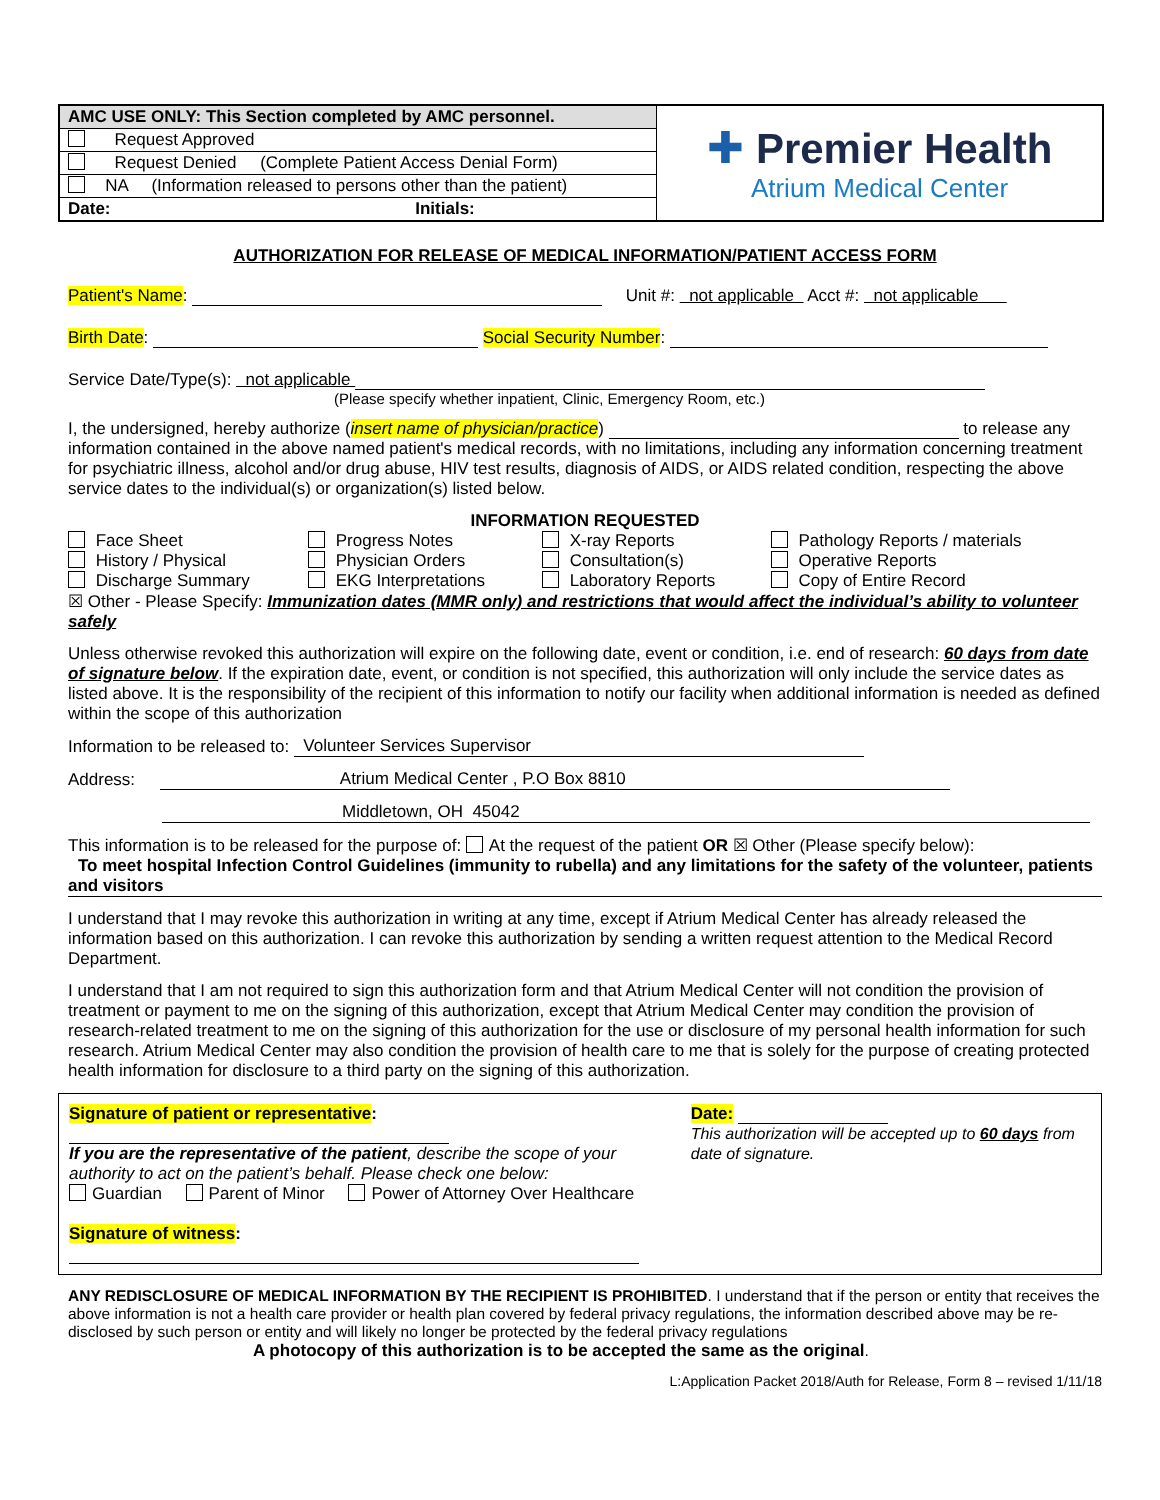| AMC USE ONLY: This Section completed by AMC personnel. | ✚ Premier Health Atrium Medical Center |
| Request Approved | |
| Request Denied (Complete Patient Access Denial Form) | |
| NA (Information released to persons other than the patient) | |
| Date: Initials: | |
AUTHORIZATION FOR RELEASE OF MEDICAL INFORMATION/PATIENT ACCESS FORM
Patient's Name: Unit #: not applicable Acct #: not applicable
Birth Date: Social Security Number:
Service Date/Type(s): not applicable
(Please specify whether inpatient, Clinic, Emergency Room, etc.)
I, the undersigned, hereby authorize (insert name of physician/practice) to release any information contained in the above named patient's medical records, with no limitations, including any information concerning treatment for psychiatric illness, alcohol and/or drug abuse, HIV test results, diagnosis of AIDS, or AIDS related condition, respecting the above service dates to the individual(s) or organization(s) listed below.
INFORMATION REQUESTED
| Face Sheet | Progress Notes | X-ray Reports | Pathology Reports / materials |
| History / Physical | Physician Orders | Consultation(s) | Operative Reports |
| Discharge Summary | EKG Interpretations | Laboratory Reports | Copy of Entire Record |
☒ Other - Please Specify: Immunization dates (MMR only) and restrictions that would affect the individual’s ability to volunteer safely
Unless otherwise revoked this authorization will expire on the following date, event or condition, i.e. end of research: 60 days from date of signature below. If the expiration date, event, or condition is not specified, this authorization will only include the service dates as listed above. It is the responsibility of the recipient of this information to notify our facility when additional information is needed as defined within the scope of this authorization
Information to be released to: Volunteer Services Supervisor
Address: Atrium Medical Center , P.O Box 8810
Middletown, OH 45042
This information is to be released for the purpose of: At the request of the patient OR ☒ Other (Please specify below):
To meet hospital Infection Control Guidelines (immunity to rubella) and any limitations for the safety of the volunteer, patients and visitors
I understand that I may revoke this authorization in writing at any time, except if Atrium Medical Center has already released the information based on this authorization. I can revoke this authorization by sending a written request attention to the Medical Record Department.
I understand that I am not required to sign this authorization form and that Atrium Medical Center will not condition the provision of treatment or payment to me on the signing of this authorization, except that Atrium Medical Center may condition the provision of research-related treatment to me on the signing of this authorization for the use or disclosure of my personal health information for such research. Atrium Medical Center may also condition the provision of health care to me that is solely for the purpose of creating protected health information for disclosure to a third party on the signing of this authorization.
Signature of patient or representative:
If you are the representative of the patient, describe the scope of your authority to act on the patient’s behalf. Please check one below:
Guardian Parent of Minor Power of Attorney Over Healthcare
Signature of witness:
Date:
This authorization will be accepted up to 60 days from date of signature.
ANY REDISCLOSURE OF MEDICAL INFORMATION BY THE RECIPIENT IS PROHIBITED. I understand that if the person or entity that receives the above information is not a health care provider or health plan covered by federal privacy regulations, the information described above may be re-disclosed by such person or entity and will likely no longer be protected by the federal privacy regulations
A photocopy of this authorization is to be accepted the same as the original.
L:Application Packet 2018/Auth for Release, Form 8 – revised 1/11/18